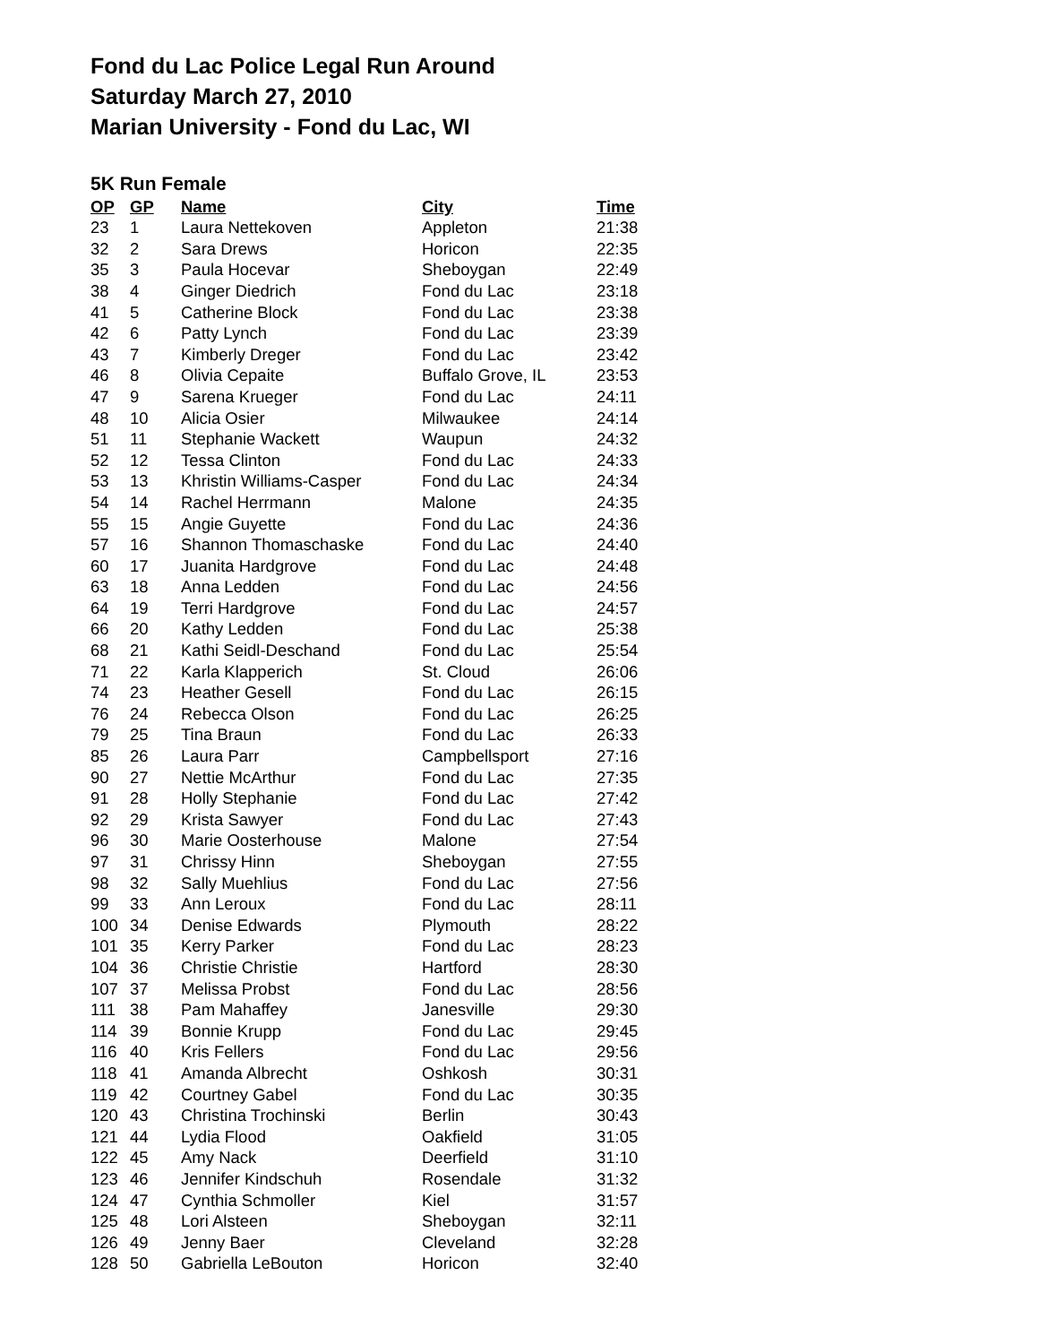Fond du Lac Police Legal Run Around
Saturday March 27, 2010
Marian University - Fond du Lac, WI
5K Run Female
| OP | GP | Name | City | Time |
| --- | --- | --- | --- | --- |
| 23 | 1 | Laura Nettekoven | Appleton | 21:38 |
| 32 | 2 | Sara Drews | Horicon | 22:35 |
| 35 | 3 | Paula Hocevar | Sheboygan | 22:49 |
| 38 | 4 | Ginger Diedrich | Fond du Lac | 23:18 |
| 41 | 5 | Catherine Block | Fond du Lac | 23:38 |
| 42 | 6 | Patty Lynch | Fond du Lac | 23:39 |
| 43 | 7 | Kimberly Dreger | Fond du Lac | 23:42 |
| 46 | 8 | Olivia Cepaite | Buffalo Grove, IL | 23:53 |
| 47 | 9 | Sarena Krueger | Fond du Lac | 24:11 |
| 48 | 10 | Alicia Osier | Milwaukee | 24:14 |
| 51 | 11 | Stephanie Wackett | Waupun | 24:32 |
| 52 | 12 | Tessa Clinton | Fond du Lac | 24:33 |
| 53 | 13 | Khristin Williams-Casper | Fond du Lac | 24:34 |
| 54 | 14 | Rachel Herrmann | Malone | 24:35 |
| 55 | 15 | Angie Guyette | Fond du Lac | 24:36 |
| 57 | 16 | Shannon Thomaschaske | Fond du Lac | 24:40 |
| 60 | 17 | Juanita Hardgrove | Fond du Lac | 24:48 |
| 63 | 18 | Anna Ledden | Fond du Lac | 24:56 |
| 64 | 19 | Terri Hardgrove | Fond du Lac | 24:57 |
| 66 | 20 | Kathy Ledden | Fond du Lac | 25:38 |
| 68 | 21 | Kathi Seidl-Deschand | Fond du Lac | 25:54 |
| 71 | 22 | Karla Klapperich | St. Cloud | 26:06 |
| 74 | 23 | Heather Gesell | Fond du Lac | 26:15 |
| 76 | 24 | Rebecca Olson | Fond du Lac | 26:25 |
| 79 | 25 | Tina Braun | Fond du Lac | 26:33 |
| 85 | 26 | Laura Parr | Campbellsport | 27:16 |
| 90 | 27 | Nettie McArthur | Fond du Lac | 27:35 |
| 91 | 28 | Holly Stephanie | Fond du Lac | 27:42 |
| 92 | 29 | Krista Sawyer | Fond du Lac | 27:43 |
| 96 | 30 | Marie Oosterhouse | Malone | 27:54 |
| 97 | 31 | Chrissy Hinn | Sheboygan | 27:55 |
| 98 | 32 | Sally Muehlius | Fond du Lac | 27:56 |
| 99 | 33 | Ann Leroux | Fond du Lac | 28:11 |
| 100 | 34 | Denise Edwards | Plymouth | 28:22 |
| 101 | 35 | Kerry Parker | Fond du Lac | 28:23 |
| 104 | 36 | Christie Christie | Hartford | 28:30 |
| 107 | 37 | Melissa Probst | Fond du Lac | 28:56 |
| 111 | 38 | Pam Mahaffey | Janesville | 29:30 |
| 114 | 39 | Bonnie Krupp | Fond du Lac | 29:45 |
| 116 | 40 | Kris Fellers | Fond du Lac | 29:56 |
| 118 | 41 | Amanda Albrecht | Oshkosh | 30:31 |
| 119 | 42 | Courtney Gabel | Fond du Lac | 30:35 |
| 120 | 43 | Christina Trochinski | Berlin | 30:43 |
| 121 | 44 | Lydia Flood | Oakfield | 31:05 |
| 122 | 45 | Amy Nack | Deerfield | 31:10 |
| 123 | 46 | Jennifer Kindschuh | Rosendale | 31:32 |
| 124 | 47 | Cynthia Schmoller | Kiel | 31:57 |
| 125 | 48 | Lori Alsteen | Sheboygan | 32:11 |
| 126 | 49 | Jenny Baer | Cleveland | 32:28 |
| 128 | 50 | Gabriella LeBouton | Horicon | 32:40 |